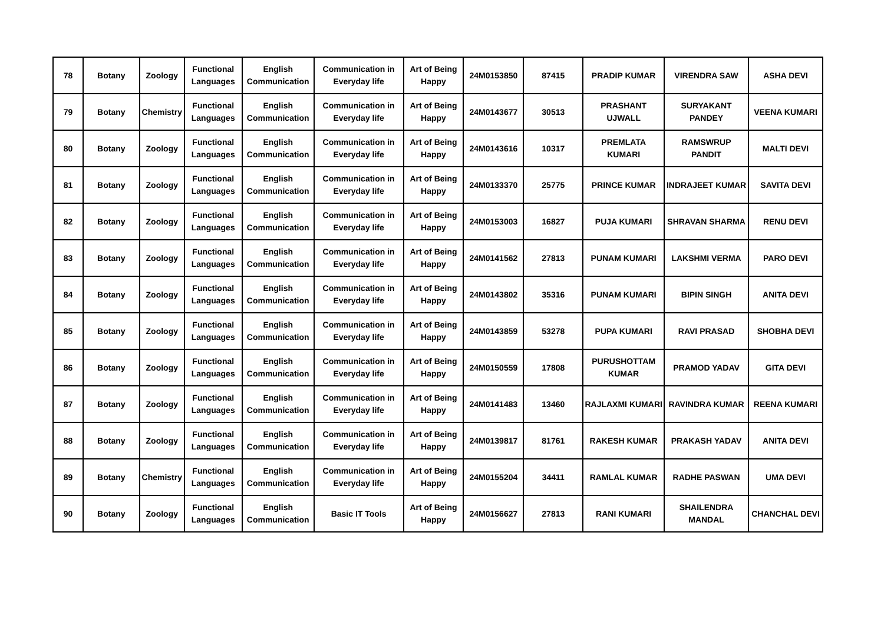| 78 | Botany | Zoology | Functional Languages | English Communication | Communication in Everyday life | Art of Being Happy | 24M0153850 | 87415 | PRADIP KUMAR | VIRENDRA SAW | ASHA DEVI |
| 79 | Botany | Chemistry | Functional Languages | English Communication | Communication in Everyday life | Art of Being Happy | 24M0143677 | 30513 | PRASHANT UJWALL | SURYAKANT PANDEY | VEENA KUMARI |
| 80 | Botany | Zoology | Functional Languages | English Communication | Communication in Everyday life | Art of Being Happy | 24M0143616 | 10317 | PREMLATA KUMARI | RAMSWRUP PANDIT | MALTI DEVI |
| 81 | Botany | Zoology | Functional Languages | English Communication | Communication in Everyday life | Art of Being Happy | 24M0133370 | 25775 | PRINCE KUMAR | INDRAJEET KUMAR | SAVITA DEVI |
| 82 | Botany | Zoology | Functional Languages | English Communication | Communication in Everyday life | Art of Being Happy | 24M0153003 | 16827 | PUJA KUMARI | SHRAVAN SHARMA | RENU DEVI |
| 83 | Botany | Zoology | Functional Languages | English Communication | Communication in Everyday life | Art of Being Happy | 24M0141562 | 27813 | PUNAM KUMARI | LAKSHMI VERMA | PARO DEVI |
| 84 | Botany | Zoology | Functional Languages | English Communication | Communication in Everyday life | Art of Being Happy | 24M0143802 | 35316 | PUNAM KUMARI | BIPIN SINGH | ANITA DEVI |
| 85 | Botany | Zoology | Functional Languages | English Communication | Communication in Everyday life | Art of Being Happy | 24M0143859 | 53278 | PUPA KUMARI | RAVI PRASAD | SHOBHA DEVI |
| 86 | Botany | Zoology | Functional Languages | English Communication | Communication in Everyday life | Art of Being Happy | 24M0150559 | 17808 | PURUSHOTTAM KUMAR | PRAMOD YADAV | GITA DEVI |
| 87 | Botany | Zoology | Functional Languages | English Communication | Communication in Everyday life | Art of Being Happy | 24M0141483 | 13460 | RAJLAXMI KUMARI | RAVINDRA KUMAR | REENA KUMARI |
| 88 | Botany | Zoology | Functional Languages | English Communication | Communication in Everyday life | Art of Being Happy | 24M0139817 | 81761 | RAKESH KUMAR | PRAKASH YADAV | ANITA DEVI |
| 89 | Botany | Chemistry | Functional Languages | English Communication | Communication in Everyday life | Art of Being Happy | 24M0155204 | 34411 | RAMLAL KUMAR | RADHE PASWAN | UMA DEVI |
| 90 | Botany | Zoology | Functional Languages | English Communication | Basic IT Tools | Art of Being Happy | 24M0156627 | 27813 | RANI KUMARI | SHAILENDRA MANDAL | CHANCHAL DEVI |